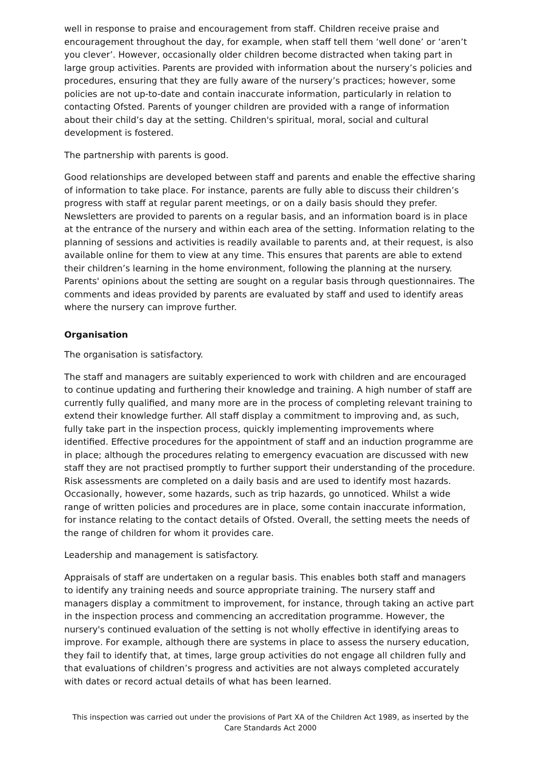well in response to praise and encouragement from staff. Children receive praise and encouragement throughout the day, for example, when staff tell them ‘well done’ or ‘aren’t you clever’. However, occasionally older children become distracted when taking part in large group activities. Parents are provided with information about the nursery’s policies and procedures, ensuring that they are fully aware of the nursery’s practices; however, some policies are not up-to-date and contain inaccurate information, particularly in relation to contacting Ofsted. Parents of younger children are provided with a range of information about their child’s day at the setting. Children's spiritual, moral, social and cultural development is fostered.
The partnership with parents is good.
Good relationships are developed between staff and parents and enable the effective sharing of information to take place. For instance, parents are fully able to discuss their children’s progress with staff at regular parent meetings, or on a daily basis should they prefer. Newsletters are provided to parents on a regular basis, and an information board is in place at the entrance of the nursery and within each area of the setting. Information relating to the planning of sessions and activities is readily available to parents and, at their request, is also available online for them to view at any time. This ensures that parents are able to extend their children’s learning in the home environment, following the planning at the nursery. Parents' opinions about the setting are sought on a regular basis through questionnaires. The comments and ideas provided by parents are evaluated by staff and used to identify areas where the nursery can improve further.
Organisation
The organisation is satisfactory.
The staff and managers are suitably experienced to work with children and are encouraged to continue updating and furthering their knowledge and training. A high number of staff are currently fully qualified, and many more are in the process of completing relevant training to extend their knowledge further. All staff display a commitment to improving and, as such, fully take part in the inspection process, quickly implementing improvements where identified. Effective procedures for the appointment of staff and an induction programme are in place; although the procedures relating to emergency evacuation are discussed with new staff they are not practised promptly to further support their understanding of the procedure. Risk assessments are completed on a daily basis and are used to identify most hazards. Occasionally, however, some hazards, such as trip hazards, go unnoticed. Whilst a wide range of written policies and procedures are in place, some contain inaccurate information, for instance relating to the contact details of Ofsted. Overall, the setting meets the needs of the range of children for whom it provides care.
Leadership and management is satisfactory.
Appraisals of staff are undertaken on a regular basis. This enables both staff and managers to identify any training needs and source appropriate training. The nursery staff and managers display a commitment to improvement, for instance, through taking an active part in the inspection process and commencing an accreditation programme. However, the nursery's continued evaluation of the setting is not wholly effective in identifying areas to improve. For example, although there are systems in place to assess the nursery education, they fail to identify that, at times, large group activities do not engage all children fully and that evaluations of children’s progress and activities are not always completed accurately with dates or record actual details of what has been learned.
This inspection was carried out under the provisions of Part XA of the Children Act 1989, as inserted by the Care Standards Act 2000